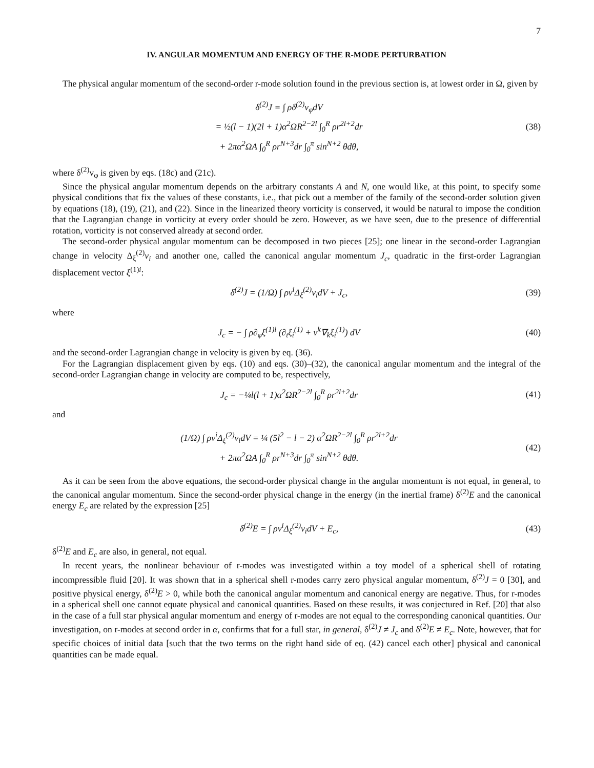7
IV. ANGULAR MOMENTUM AND ENERGY OF THE R-MODE PERTURBATION
The physical angular momentum of the second-order r-mode solution found in the previous section is, at lowest order in Ω, given by
δ<sup>(2)</sup>J = ∫ ρδ<sup>(2)</sup>v<sub>φ</sub>dV
= ½(l − 1)(2l + 1)α<sup>2</sup>ΩR<sup>2−2l</sup> ∫<sub>0</sub><sup>R</sup> ρr<sup>2l+2</sup>dr
+ 2πα<sup>2</sup>ΩA ∫<sub>0</sub><sup>R</sup> ρr<sup>N+3</sup>dr ∫<sub>0</sub><sup>π</sup> sin<sup>N+2</sup> θdθ,
(38)
where δ<sup>(2)</sup>v<sub>φ</sub> is given by eqs. (18c) and (21c).
Since the physical angular momentum depends on the arbitrary constants A and N, one would like, at this point, to specify some physical conditions that fix the values of these constants, i.e., that pick out a member of the family of the second-order solution given by equations (18), (19), (21), and (22). Since in the linearized theory vorticity is conserved, it would be natural to impose the condition that the Lagrangian change in vorticity at every order should be zero. However, as we have seen, due to the presence of differential rotation, vorticity is not conserved already at second order.
The second-order physical angular momentum can be decomposed in two pieces [25]; one linear in the second-order Lagrangian change in velocity Δ<sub>ξ</sub><sup>(2)</sup>v<sub>i</sub> and another one, called the canonical angular momentum J<sub>c</sub>, quadratic in the first-order Lagrangian displacement vector ξ<sup>(1)i</sup>:
δ<sup>(2)</sup>J = (1/Ω) ∫ ρv<sup>i</sup>Δ<sub>ξ</sub><sup>(2)</sup>v<sub>i</sub>dV + J<sub>c</sub>,
(39)
where
J<sub>c</sub> = − ∫ ρ∂<sub>φ</sub>ξ<sup>(1)i</sup> (∂<sub>t</sub>ξ<sub>i</sub><sup>(1)</sup> + v<sup>k</sup>∇<sub>k</sub>ξ<sub>i</sub><sup>(1)</sup>) dV
(40)
and the second-order Lagrangian change in velocity is given by eq. (36).
For the Lagrangian displacement given by eqs. (10) and eqs. (30)–(32), the canonical angular momentum and the integral of the second-order Lagrangian change in velocity are computed to be, respectively,
J<sub>c</sub> = −¼l(l + 1)α<sup>2</sup>ΩR<sup>2−2l</sup> ∫<sub>0</sub><sup>R</sup> ρr<sup>2l+2</sup>dr
(41)
and
(1/Ω) ∫ ρv<sup>i</sup>Δ<sub>ξ</sub><sup>(2)</sup>v<sub>i</sub>dV = ¼ (5l<sup>2</sup> − l − 2) α<sup>2</sup>ΩR<sup>2−2l</sup> ∫<sub>0</sub><sup>R</sup> ρr<sup>2l+2</sup>dr
+ 2πα<sup>2</sup>ΩA ∫<sub>0</sub><sup>R</sup> ρr<sup>N+3</sup>dr ∫<sub>0</sub><sup>π</sup> sin<sup>N+2</sup> θdθ.
(42)
As it can be seen from the above equations, the second-order physical change in the angular momentum is not equal, in general, to the canonical angular momentum. Since the second-order physical change in the energy (in the inertial frame) δ<sup>(2)</sup>E and the canonical energy E<sub>c</sub> are related by the expression [25]
δ<sup>(2)</sup>E = ∫ ρv<sup>i</sup>Δ<sub>ξ</sub><sup>(2)</sup>v<sub>i</sub>dV + E<sub>c</sub>, (43)
δ<sup>(2)</sup>E and E<sub>c</sub> are also, in general, not equal.
In recent years, the nonlinear behaviour of r-modes was investigated within a toy model of a spherical shell of rotating incompressible fluid [20]. It was shown that in a spherical shell r-modes carry zero physical angular momentum, δ<sup>(2)</sup>J = 0 [30], and positive physical energy, δ<sup>(2)</sup>E > 0, while both the canonical angular momentum and canonical energy are negative. Thus, for r-modes in a spherical shell one cannot equate physical and canonical quantities. Based on these results, it was conjectured in Ref. [20] that also in the case of a full star physical angular momentum and energy of r-modes are not equal to the corresponding canonical quantities. Our investigation, on r-modes at second order in α, confirms that for a full star, in general, δ<sup>(2)</sup>J ≠ J<sub>c</sub> and δ<sup>(2)</sup>E ≠ E<sub>c</sub>. Note, however, that for specific choices of initial data [such that the two terms on the right hand side of eq. (42) cancel each other] physical and canonical quantities can be made equal.